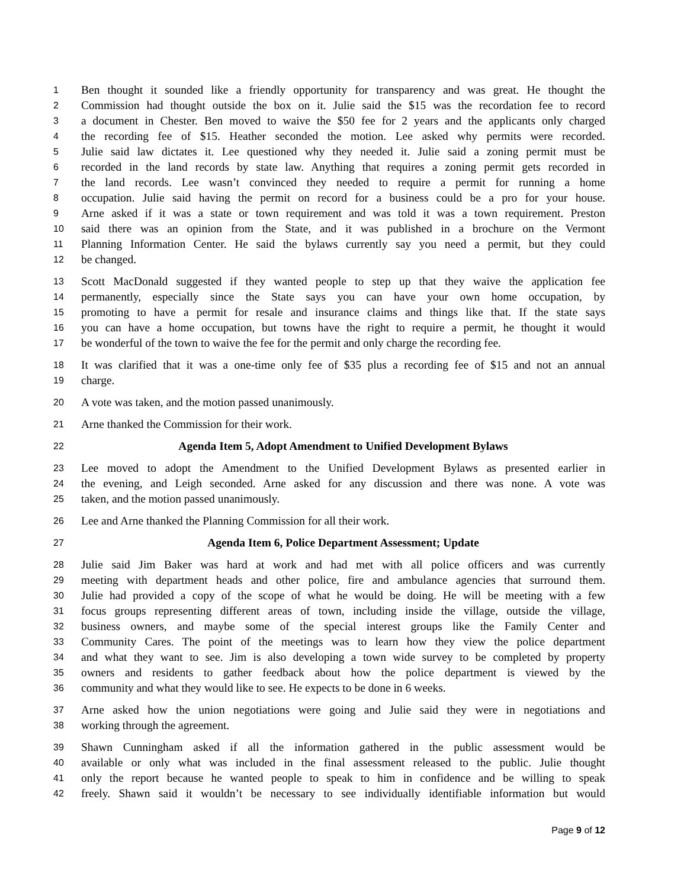1 Ben thought it sounded like a friendly opportunity for transparency and was great. He thought the
2 Commission had thought outside the box on it. Julie said the $15 was the recordation fee to record
3 a document in Chester. Ben moved to waive the $50 fee for 2 years and the applicants only charged
4 the recording fee of $15. Heather seconded the motion. Lee asked why permits were recorded.
5 Julie said law dictates it. Lee questioned why they needed it. Julie said a zoning permit must be
6 recorded in the land records by state law. Anything that requires a zoning permit gets recorded in
7 the land records. Lee wasn’t convinced they needed to require a permit for running a home
8 occupation. Julie said having the permit on record for a business could be a pro for your house.
9 Arne asked if it was a state or town requirement and was told it was a town requirement. Preston
10 said there was an opinion from the State, and it was published in a brochure on the Vermont
11 Planning Information Center. He said the bylaws currently say you need a permit, but they could
12 be changed.
13 Scott MacDonald suggested if they wanted people to step up that they waive the application fee
14 permanently, especially since the State says you can have your own home occupation, by
15 promoting to have a permit for resale and insurance claims and things like that. If the state says
16 you can have a home occupation, but towns have the right to require a permit, he thought it would
17 be wonderful of the town to waive the fee for the permit and only charge the recording fee.
18 It was clarified that it was a one-time only fee of $35 plus a recording fee of $15 and not an annual
19 charge.
20 A vote was taken, and the motion passed unanimously.
21 Arne thanked the Commission for their work.
22 Agenda Item 5, Adopt Amendment to Unified Development Bylaws
23 Lee moved to adopt the Amendment to the Unified Development Bylaws as presented earlier in
24 the evening, and Leigh seconded. Arne asked for any discussion and there was none. A vote was
25 taken, and the motion passed unanimously.
26 Lee and Arne thanked the Planning Commission for all their work.
27 Agenda Item 6, Police Department Assessment; Update
28 Julie said Jim Baker was hard at work and had met with all police officers and was currently
29 meeting with department heads and other police, fire and ambulance agencies that surround them.
30 Julie had provided a copy of the scope of what he would be doing. He will be meeting with a few
31 focus groups representing different areas of town, including inside the village, outside the village,
32 business owners, and maybe some of the special interest groups like the Family Center and
33 Community Cares. The point of the meetings was to learn how they view the police department
34 and what they want to see. Jim is also developing a town wide survey to be completed by property
35 owners and residents to gather feedback about how the police department is viewed by the
36 community and what they would like to see. He expects to be done in 6 weeks.
37 Arne asked how the union negotiations were going and Julie said they were in negotiations and
38 working through the agreement.
39 Shawn Cunningham asked if all the information gathered in the public assessment would be
40 available or only what was included in the final assessment released to the public. Julie thought
41 only the report because he wanted people to speak to him in confidence and be willing to speak
42 freely. Shawn said it wouldn’t be necessary to see individually identifiable information but would
Page 9 of 12